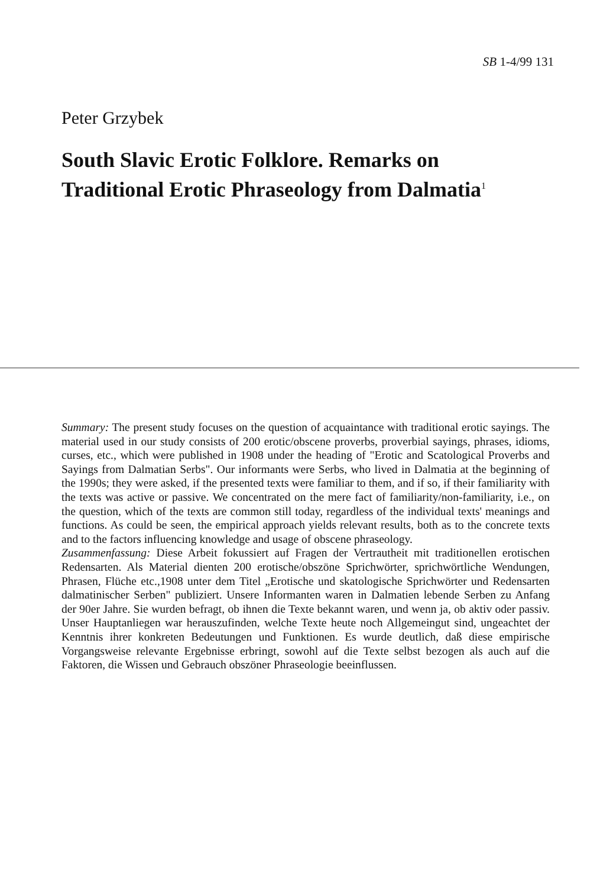SB 1-4/99 131
Peter Grzybek
South Slavic Erotic Folklore. Remarks on Traditional Erotic Phraseology from Dalmatia<sup>1</sup>
Summary: The present study focuses on the question of acquaintance with traditional erotic sayings. The material used in our study consists of 200 erotic/obscene proverbs, proverbial sayings, phrases, idioms, curses, etc., which were published in 1908 under the heading of "Erotic and Scatological Proverbs and Sayings from Dalmatian Serbs". Our informants were Serbs, who lived in Dalmatia at the beginning of the 1990s; they were asked, if the presented texts were familiar to them, and if so, if their familiarity with the texts was active or passive. We concentrated on the mere fact of familiarity/non-familiarity, i.e., on the question, which of the texts are common still today, regardless of the individual texts' meanings and functions. As could be seen, the empirical approach yields relevant results, both as to the concrete texts and to the factors influencing knowledge and usage of obscene phraseology.
Zusammenfassung: Diese Arbeit fokussiert auf Fragen der Vertrautheit mit traditionellen erotischen Redensarten. Als Material dienten 200 erotische/obszöne Sprichwörter, sprichwörtliche Wendungen, Phrasen, Flüche etc.,1908 unter dem Titel „Erotische und skatologische Sprichwörter und Redensarten dalmatinischer Serben" publiziert. Unsere Informanten waren in Dalmatien lebende Serben zu Anfang der 90er Jahre. Sie wurden befragt, ob ihnen die Texte bekannt waren, und wenn ja, ob aktiv oder passiv. Unser Hauptanliegen war herauszufinden, welche Texte heute noch Allgemeingut sind, ungeachtet der Kenntnis ihrer konkreten Bedeutungen und Funktionen. Es wurde deutlich, daß diese empirische Vorgangsweise relevante Ergebnisse erbringt, sowohl auf die Texte selbst bezogen als auch auf die Faktoren, die Wissen und Gebrauch obszöner Phraseologie beeinflussen.